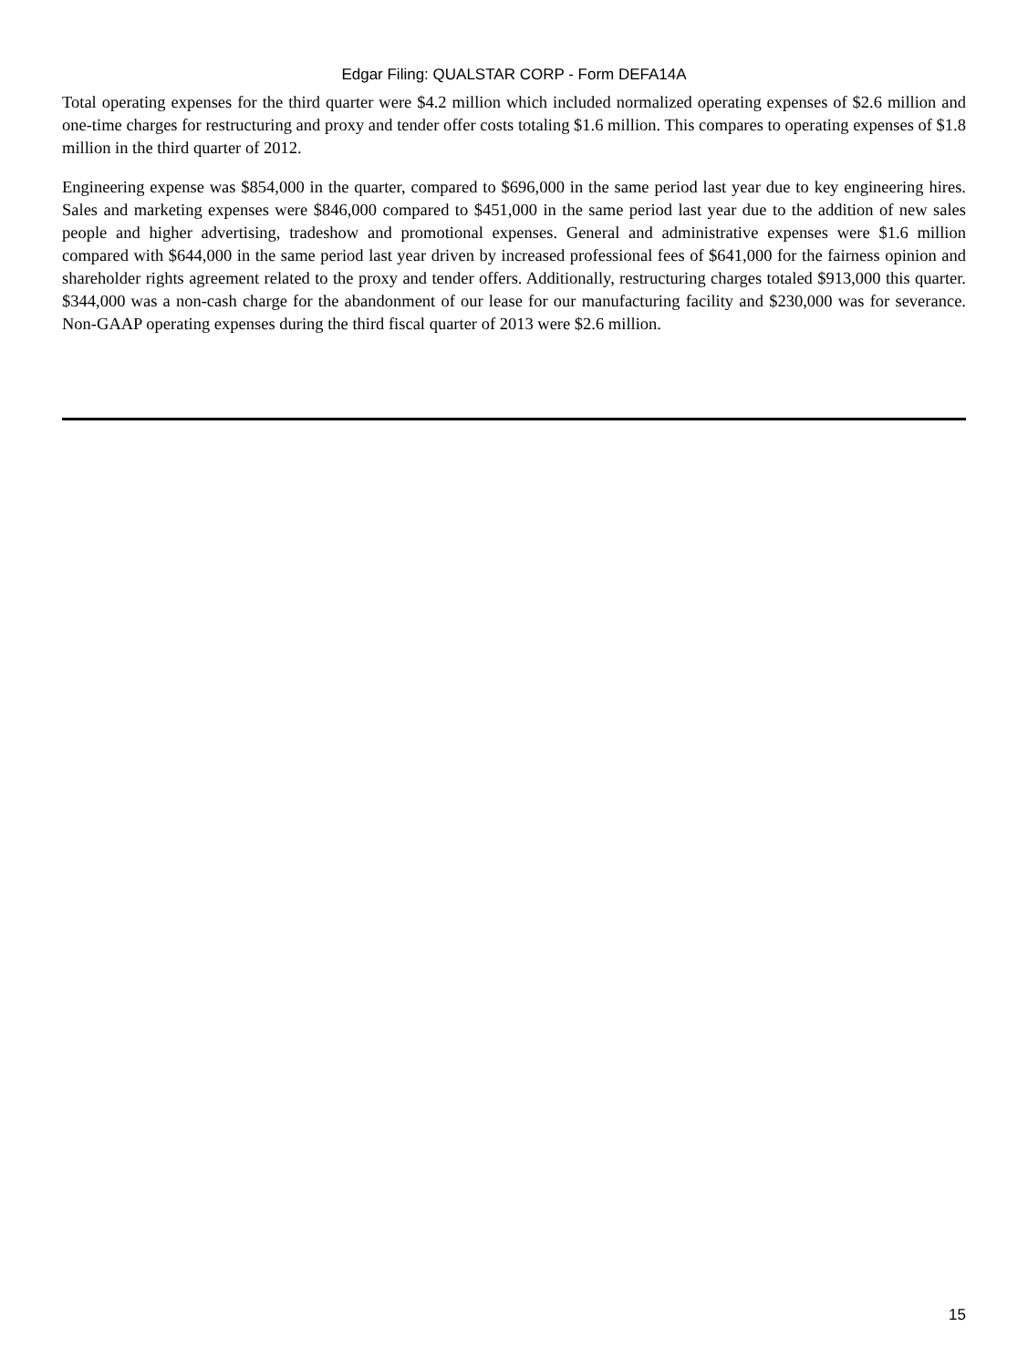Edgar Filing: QUALSTAR CORP - Form DEFA14A
Total operating expenses for the third quarter were $4.2 million which included normalized operating expenses of $2.6 million and one-time charges for restructuring and proxy and tender offer costs totaling $1.6 million. This compares to operating expenses of $1.8 million in the third quarter of 2012.
Engineering expense was $854,000 in the quarter, compared to $696,000 in the same period last year due to key engineering hires. Sales and marketing expenses were $846,000 compared to $451,000 in the same period last year due to the addition of new sales people and higher advertising, tradeshow and promotional expenses. General and administrative expenses were $1.6 million compared with $644,000 in the same period last year driven by increased professional fees of $641,000 for the fairness opinion and shareholder rights agreement related to the proxy and tender offers. Additionally, restructuring charges totaled $913,000 this quarter. $344,000 was a non-cash charge for the abandonment of our lease for our manufacturing facility and $230,000 was for severance. Non-GAAP operating expenses during the third fiscal quarter of 2013 were $2.6 million.
15